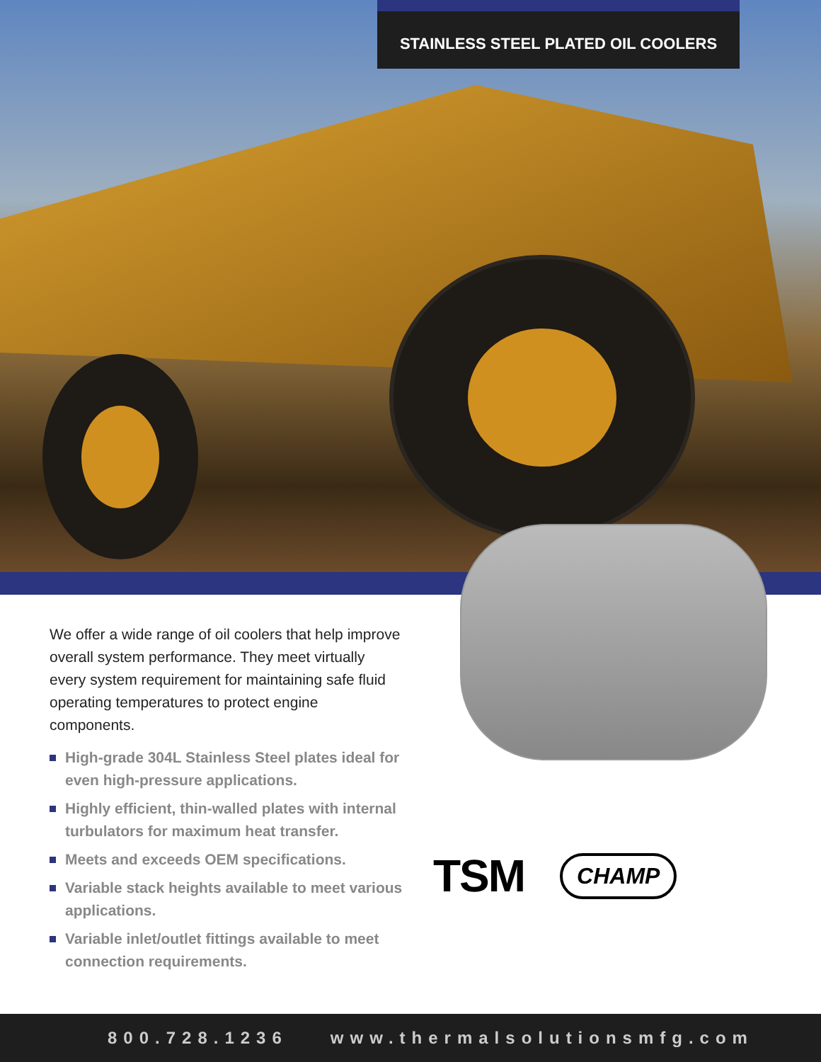STAINLESS STEEL PLATED OIL COOLERS
We offer a wide range of oil coolers that help improve overall system performance. They meet virtually every system requirement for maintaining safe fluid operating temperatures to protect engine components.
High-grade 304L Stainless Steel plates ideal for even high-pressure applications.
Highly efficient, thin-walled plates with internal turbulators for maximum heat transfer.
Meets and exceeds OEM specifications.
Variable stack heights available to meet various applications.
Variable inlet/outlet fittings available to meet connection requirements.
TSM
CHAMP
800.728.1236 www.thermalsolutionsmfg.com